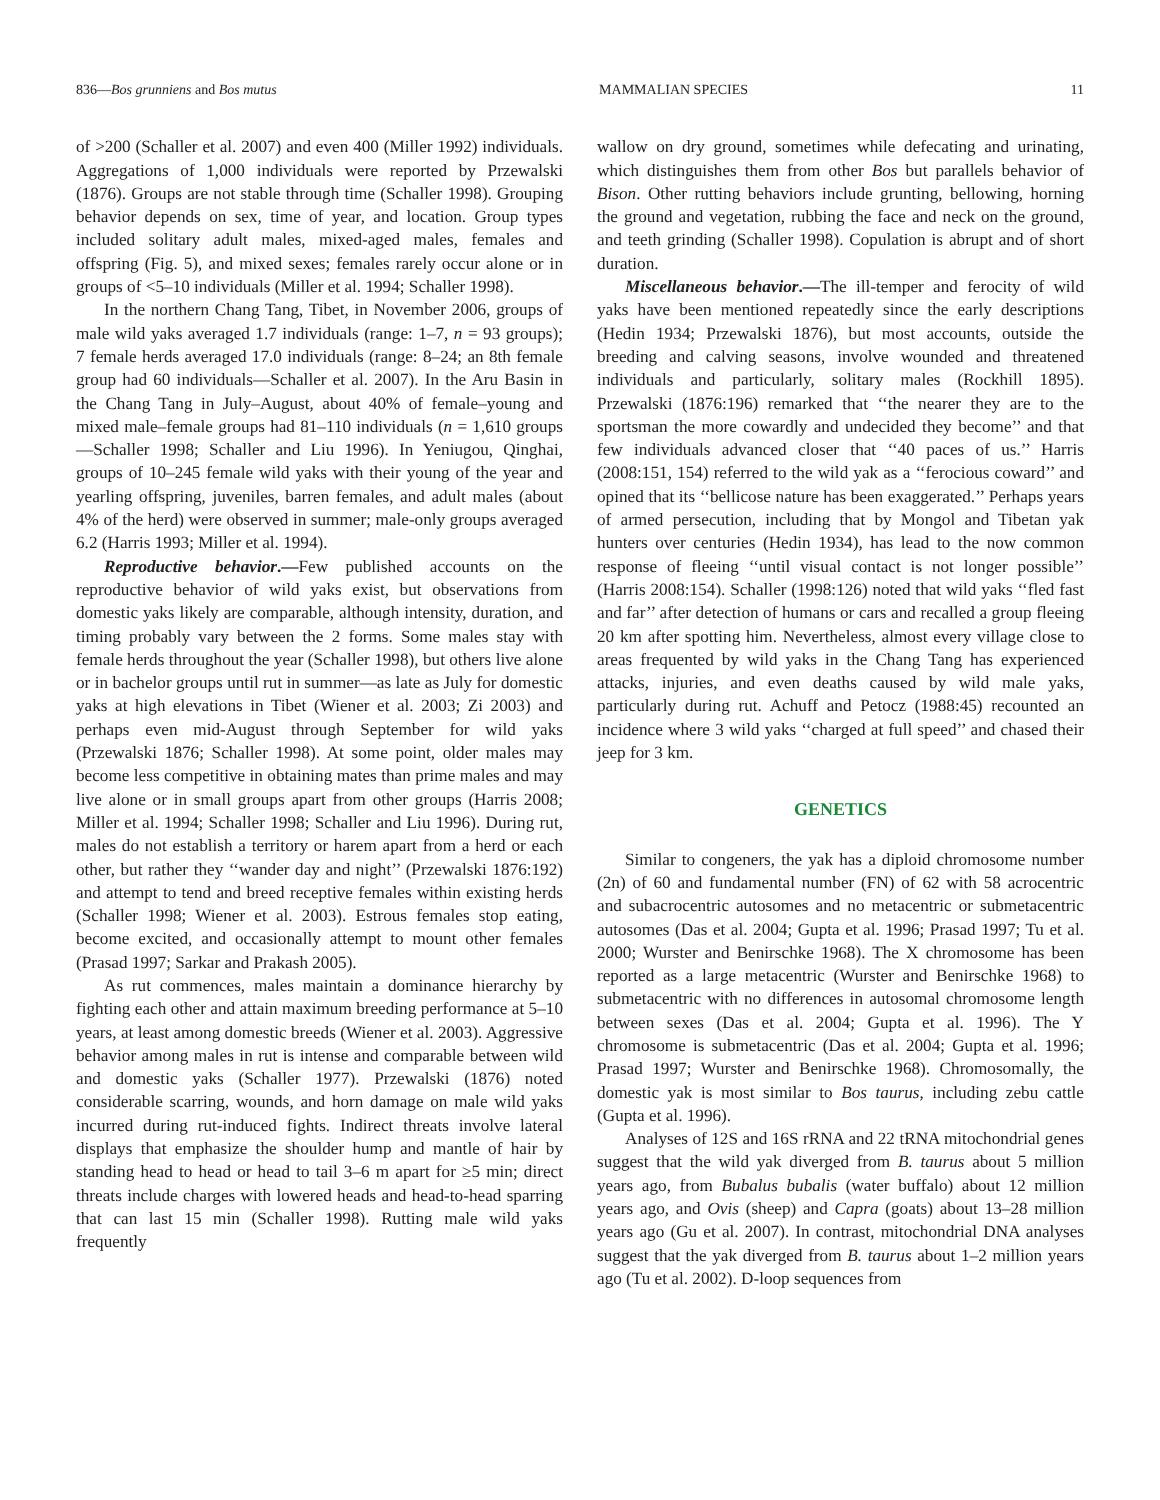836—Bos grunniens and Bos mutus MAMMALIAN SPECIES 11
of >200 (Schaller et al. 2007) and even 400 (Miller 1992) individuals. Aggregations of 1,000 individuals were reported by Przewalski (1876). Groups are not stable through time (Schaller 1998). Grouping behavior depends on sex, time of year, and location. Group types included solitary adult males, mixed-aged males, females and offspring (Fig. 5), and mixed sexes; females rarely occur alone or in groups of <5–10 individuals (Miller et al. 1994; Schaller 1998).
In the northern Chang Tang, Tibet, in November 2006, groups of male wild yaks averaged 1.7 individuals (range: 1–7, n = 93 groups); 7 female herds averaged 17.0 individuals (range: 8–24; an 8th female group had 60 individuals—Schaller et al. 2007). In the Aru Basin in the Chang Tang in July–August, about 40% of female–young and mixed male–female groups had 81–110 individuals (n = 1,610 groups—Schaller 1998; Schaller and Liu 1996). In Yeniugou, Qinghai, groups of 10–245 female wild yaks with their young of the year and yearling offspring, juveniles, barren females, and adult males (about 4% of the herd) were observed in summer; male-only groups averaged 6.2 (Harris 1993; Miller et al. 1994).
Reproductive behavior.—Few published accounts on the reproductive behavior of wild yaks exist, but observations from domestic yaks likely are comparable, although intensity, duration, and timing probably vary between the 2 forms. Some males stay with female herds throughout the year (Schaller 1998), but others live alone or in bachelor groups until rut in summer—as late as July for domestic yaks at high elevations in Tibet (Wiener et al. 2003; Zi 2003) and perhaps even mid-August through September for wild yaks (Przewalski 1876; Schaller 1998). At some point, older males may become less competitive in obtaining mates than prime males and may live alone or in small groups apart from other groups (Harris 2008; Miller et al. 1994; Schaller 1998; Schaller and Liu 1996). During rut, males do not establish a territory or harem apart from a herd or each other, but rather they ‘‘wander day and night’’ (Przewalski 1876:192) and attempt to tend and breed receptive females within existing herds (Schaller 1998; Wiener et al. 2003). Estrous females stop eating, become excited, and occasionally attempt to mount other females (Prasad 1997; Sarkar and Prakash 2005).
As rut commences, males maintain a dominance hierarchy by fighting each other and attain maximum breeding performance at 5–10 years, at least among domestic breeds (Wiener et al. 2003). Aggressive behavior among males in rut is intense and comparable between wild and domestic yaks (Schaller 1977). Przewalski (1876) noted considerable scarring, wounds, and horn damage on male wild yaks incurred during rut-induced fights. Indirect threats involve lateral displays that emphasize the shoulder hump and mantle of hair by standing head to head or head to tail 3–6 m apart for ≥5 min; direct threats include charges with lowered heads and head-to-head sparring that can last 15 min (Schaller 1998). Rutting male wild yaks frequently
wallow on dry ground, sometimes while defecating and urinating, which distinguishes them from other Bos but parallels behavior of Bison. Other rutting behaviors include grunting, bellowing, horning the ground and vegetation, rubbing the face and neck on the ground, and teeth grinding (Schaller 1998). Copulation is abrupt and of short duration.
Miscellaneous behavior.—The ill-temper and ferocity of wild yaks have been mentioned repeatedly since the early descriptions (Hedin 1934; Przewalski 1876), but most accounts, outside the breeding and calving seasons, involve wounded and threatened individuals and particularly, solitary males (Rockhill 1895). Przewalski (1876:196) remarked that ‘‘the nearer they are to the sportsman the more cowardly and undecided they become’’ and that few individuals advanced closer that ‘‘40 paces of us.’’ Harris (2008:151, 154) referred to the wild yak as a ‘‘ferocious coward’’ and opined that its ‘‘bellicose nature has been exaggerated.’’ Perhaps years of armed persecution, including that by Mongol and Tibetan yak hunters over centuries (Hedin 1934), has lead to the now common response of fleeing ‘‘until visual contact is not longer possible’’ (Harris 2008:154). Schaller (1998:126) noted that wild yaks ‘‘fled fast and far’’ after detection of humans or cars and recalled a group fleeing 20 km after spotting him. Nevertheless, almost every village close to areas frequented by wild yaks in the Chang Tang has experienced attacks, injuries, and even deaths caused by wild male yaks, particularly during rut. Achuff and Petocz (1988:45) recounted an incidence where 3 wild yaks ‘‘charged at full speed’’ and chased their jeep for 3 km.
GENETICS
Similar to congeners, the yak has a diploid chromosome number (2n) of 60 and fundamental number (FN) of 62 with 58 acrocentric and subacrocentric autosomes and no metacentric or submetacentric autosomes (Das et al. 2004; Gupta et al. 1996; Prasad 1997; Tu et al. 2000; Wurster and Benirschke 1968). The X chromosome has been reported as a large metacentric (Wurster and Benirschke 1968) to submetacentric with no differences in autosomal chromosome length between sexes (Das et al. 2004; Gupta et al. 1996). The Y chromosome is submetacentric (Das et al. 2004; Gupta et al. 1996; Prasad 1997; Wurster and Benirschke 1968). Chromosomally, the domestic yak is most similar to Bos taurus, including zebu cattle (Gupta et al. 1996).
Analyses of 12S and 16S rRNA and 22 tRNA mitochondrial genes suggest that the wild yak diverged from B. taurus about 5 million years ago, from Bubalus bubalis (water buffalo) about 12 million years ago, and Ovis (sheep) and Capra (goats) about 13–28 million years ago (Gu et al. 2007). In contrast, mitochondrial DNA analyses suggest that the yak diverged from B. taurus about 1–2 million years ago (Tu et al. 2002). D-loop sequences from